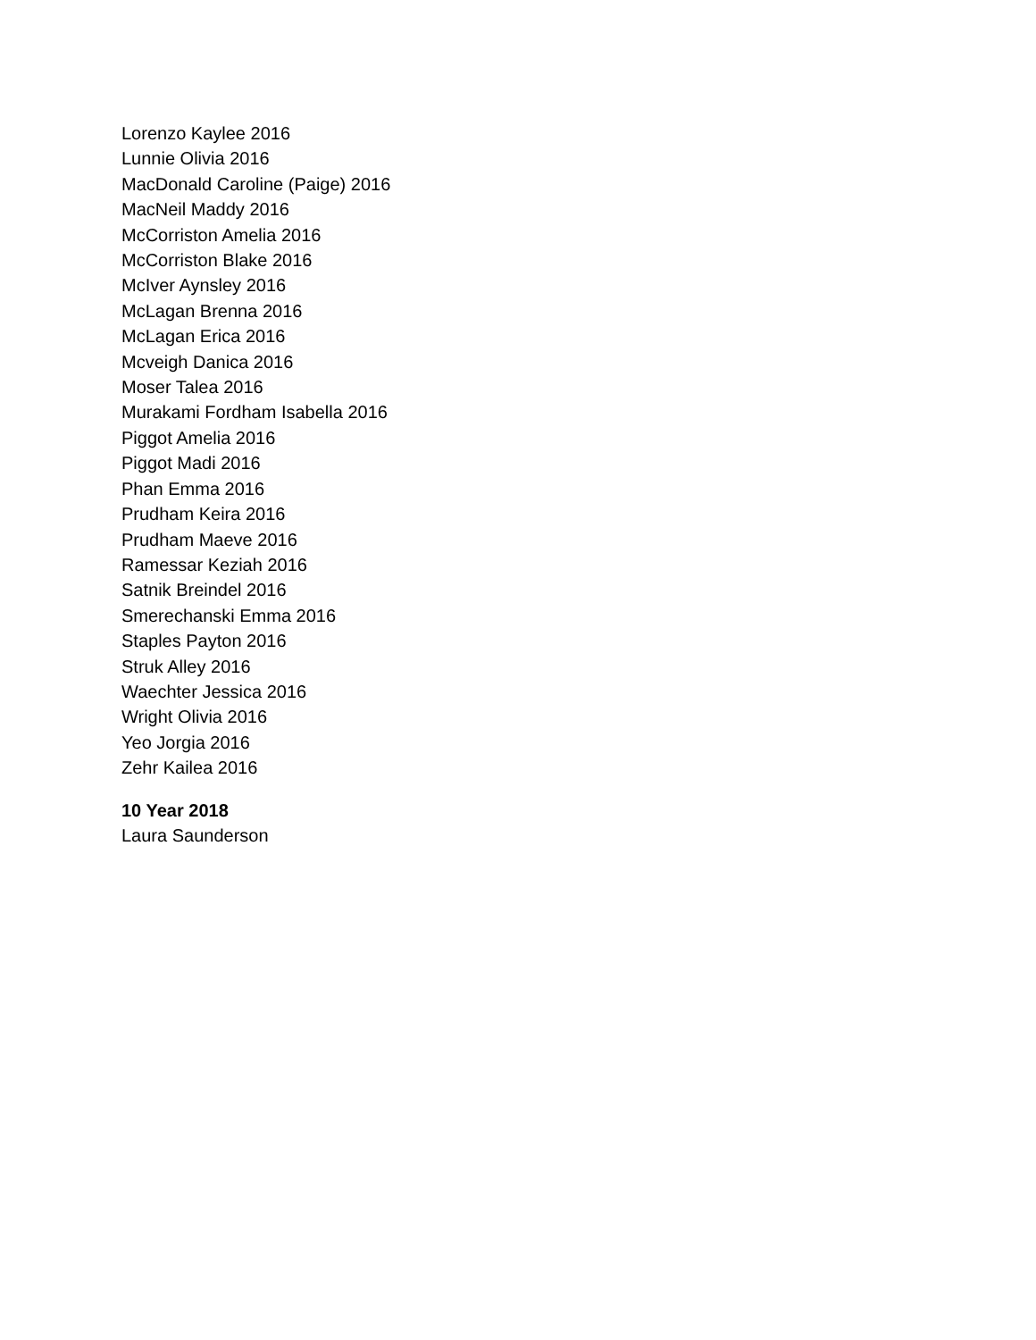Lorenzo Kaylee 2016
Lunnie Olivia 2016
MacDonald Caroline (Paige) 2016
MacNeil Maddy 2016
McCorriston Amelia 2016
McCorriston Blake 2016
McIver Aynsley 2016
McLagan Brenna 2016
McLagan Erica 2016
Mcveigh Danica 2016
Moser Talea 2016
Murakami Fordham Isabella 2016
Piggot Amelia 2016
Piggot Madi 2016
Phan Emma 2016
Prudham Keira 2016
Prudham Maeve 2016
Ramessar Keziah 2016
Satnik Breindel 2016
Smerechanski Emma 2016
Staples Payton 2016
Struk Alley 2016
Waechter Jessica 2016
Wright Olivia 2016
Yeo Jorgia 2016
Zehr Kailea 2016
10 Year 2018
Laura Saunderson